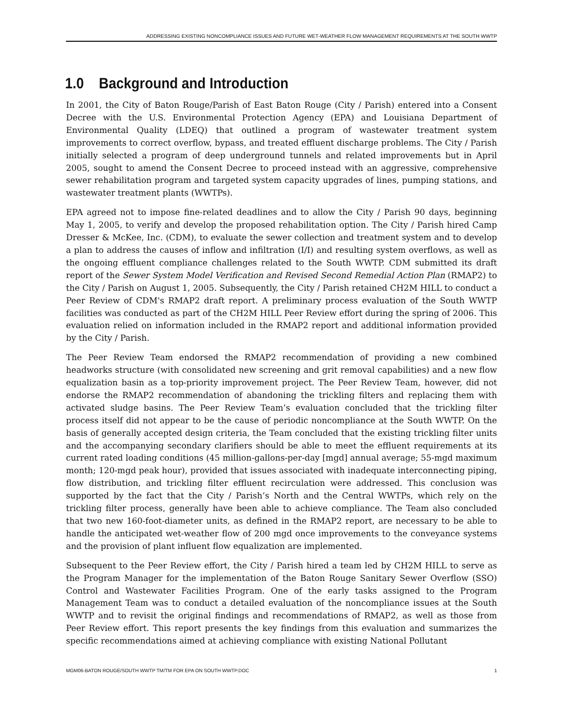ADDRESSING EXISTING NONCOMPLIANCE ISSUES AND FUTURE WET-WEATHER FLOW MANAGEMENT REQUIREMENTS AT THE SOUTH WWTP
1.0 Background and Introduction
In 2001, the City of Baton Rouge/Parish of East Baton Rouge (City / Parish) entered into a Consent Decree with the U.S. Environmental Protection Agency (EPA) and Louisiana Department of Environmental Quality (LDEQ) that outlined a program of wastewater treatment system improvements to correct overflow, bypass, and treated effluent discharge problems. The City / Parish initially selected a program of deep underground tunnels and related improvements but in April 2005, sought to amend the Consent Decree to proceed instead with an aggressive, comprehensive sewer rehabilitation program and targeted system capacity upgrades of lines, pumping stations, and wastewater treatment plants (WWTPs).
EPA agreed not to impose fine-related deadlines and to allow the City / Parish 90 days, beginning May 1, 2005, to verify and develop the proposed rehabilitation option. The City / Parish hired Camp Dresser & McKee, Inc. (CDM), to evaluate the sewer collection and treatment system and to develop a plan to address the causes of inflow and infiltration (I/I) and resulting system overflows, as well as the ongoing effluent compliance challenges related to the South WWTP. CDM submitted its draft report of the Sewer System Model Verification and Revised Second Remedial Action Plan (RMAP2) to the City / Parish on August 1, 2005. Subsequently, the City / Parish retained CH2M HILL to conduct a Peer Review of CDM's RMAP2 draft report. A preliminary process evaluation of the South WWTP facilities was conducted as part of the CH2M HILL Peer Review effort during the spring of 2006. This evaluation relied on information included in the RMAP2 report and additional information provided by the City / Parish.
The Peer Review Team endorsed the RMAP2 recommendation of providing a new combined headworks structure (with consolidated new screening and grit removal capabilities) and a new flow equalization basin as a top-priority improvement project. The Peer Review Team, however, did not endorse the RMAP2 recommendation of abandoning the trickling filters and replacing them with activated sludge basins. The Peer Review Team’s evaluation concluded that the trickling filter process itself did not appear to be the cause of periodic noncompliance at the South WWTP. On the basis of generally accepted design criteria, the Team concluded that the existing trickling filter units and the accompanying secondary clarifiers should be able to meet the effluent requirements at its current rated loading conditions (45 million-gallons-per-day [mgd] annual average; 55-mgd maximum month; 120-mgd peak hour), provided that issues associated with inadequate interconnecting piping, flow distribution, and trickling filter effluent recirculation were addressed. This conclusion was supported by the fact that the City / Parish’s North and the Central WWTPs, which rely on the trickling filter process, generally have been able to achieve compliance. The Team also concluded that two new 160-foot-diameter units, as defined in the RMAP2 report, are necessary to be able to handle the anticipated wet-weather flow of 200 mgd once improvements to the conveyance systems and the provision of plant influent flow equalization are implemented.
Subsequent to the Peer Review effort, the City / Parish hired a team led by CH2M HILL to serve as the Program Manager for the implementation of the Baton Rouge Sanitary Sewer Overflow (SSO) Control and Wastewater Facilities Program. One of the early tasks assigned to the Program Management Team was to conduct a detailed evaluation of the noncompliance issues at the South WWTP and to revisit the original findings and recommendations of RMAP2, as well as those from Peer Review effort. This report presents the key findings from this evaluation and summarizes the specific recommendations aimed at achieving compliance with existing National Pollutant
MGM06-BATON ROUGE/SOUTH WWTP TM/TM FOR EPA ON SOUTH WWTP.DOC 1